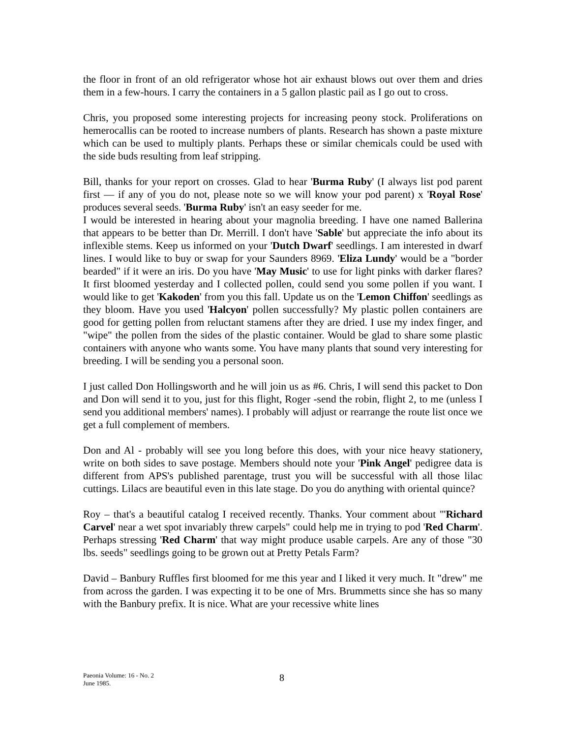the floor in front of an old refrigerator whose hot air exhaust blows out over them and dries them in a few-hours. I carry the containers in a 5 gallon plastic pail as I go out to cross.
Chris, you proposed some interesting projects for increasing peony stock. Proliferations on hemerocallis can be rooted to increase numbers of plants. Research has shown a paste mixture which can be used to multiply plants. Perhaps these or similar chemicals could be used with the side buds resulting from leaf stripping.
Bill, thanks for your report on crosses. Glad to hear 'Burma Ruby' (I always list pod parent first — if any of you do not, please note so we will know your pod parent) x 'Royal Rose' produces several seeds. 'Burma Ruby' isn't an easy seeder for me.
I would be interested in hearing about your magnolia breeding. I have one named Ballerina that appears to be better than Dr. Merrill. I don't have 'Sable' but appreciate the info about its inflexible stems. Keep us informed on your 'Dutch Dwarf' seedlings. I am interested in dwarf lines. I would like to buy or swap for your Saunders 8969. 'Eliza Lundy' would be a "border bearded" if it were an iris. Do you have 'May Music' to use for light pinks with darker flares? It first bloomed yesterday and I collected pollen, could send you some pollen if you want. I would like to get 'Kakoden' from you this fall. Update us on the 'Lemon Chiffon' seedlings as they bloom. Have you used 'Halcyon' pollen successfully? My plastic pollen containers are good for getting pollen from reluctant stamens after they are dried. I use my index finger, and "wipe" the pollen from the sides of the plastic container. Would be glad to share some plastic containers with anyone who wants some. You have many plants that sound very interesting for breeding. I will be sending you a personal soon.
I just called Don Hollingsworth and he will join us as #6. Chris, I will send this packet to Don and Don will send it to you, just for this flight, Roger -send the robin, flight 2, to me (unless I send you additional members' names). I probably will adjust or rearrange the route list once we get a full complement of members.
Don and Al - probably will see you long before this does, with your nice heavy stationery, write on both sides to save postage. Members should note your 'Pink Angel' pedigree data is different from APS's published parentage, trust you will be successful with all those lilac cuttings. Lilacs are beautiful even in this late stage. Do you do anything with oriental quince?
Roy – that's a beautiful catalog I received recently. Thanks. Your comment about "'Richard Carvel' near a wet spot invariably threw carpels" could help me in trying to pod 'Red Charm'. Perhaps stressing 'Red Charm' that way might produce usable carpels. Are any of those "30 lbs. seeds" seedlings going to be grown out at Pretty Petals Farm?
David – Banbury Ruffles first bloomed for me this year and I liked it very much. It "drew" me from across the garden. I was expecting it to be one of Mrs. Brummetts since she has so many with the Banbury prefix. It is nice. What are your recessive white lines
Paeonia Volume: 16 - No. 2
June 1985.
8